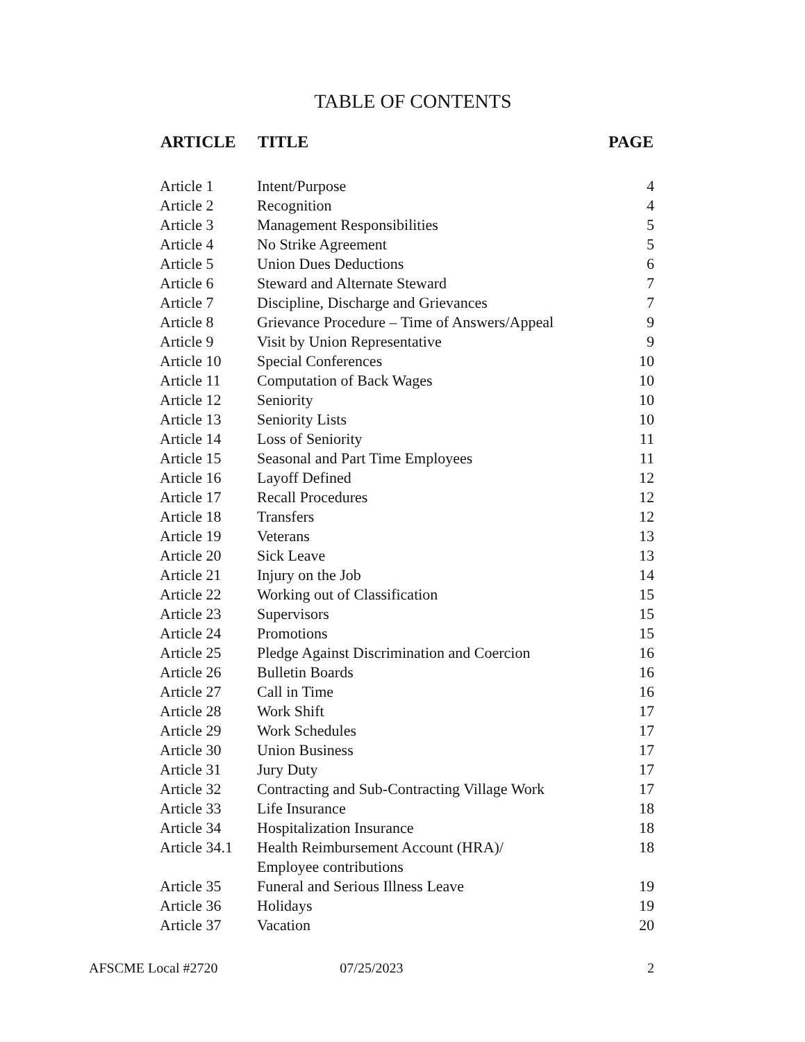TABLE OF CONTENTS
| ARTICLE | TITLE | PAGE |
| --- | --- | --- |
| Article 1 | Intent/Purpose | 4 |
| Article 2 | Recognition | 4 |
| Article 3 | Management Responsibilities | 5 |
| Article 4 | No Strike Agreement | 5 |
| Article 5 | Union Dues Deductions | 6 |
| Article 6 | Steward and Alternate Steward | 7 |
| Article 7 | Discipline, Discharge and Grievances | 7 |
| Article 8 | Grievance Procedure – Time of Answers/Appeal | 9 |
| Article 9 | Visit by Union Representative | 9 |
| Article 10 | Special Conferences | 10 |
| Article 11 | Computation of Back Wages | 10 |
| Article 12 | Seniority | 10 |
| Article 13 | Seniority Lists | 10 |
| Article 14 | Loss of Seniority | 11 |
| Article 15 | Seasonal and Part Time Employees | 11 |
| Article 16 | Layoff Defined | 12 |
| Article 17 | Recall Procedures | 12 |
| Article 18 | Transfers | 12 |
| Article 19 | Veterans | 13 |
| Article 20 | Sick Leave | 13 |
| Article 21 | Injury on the Job | 14 |
| Article 22 | Working out of Classification | 15 |
| Article 23 | Supervisors | 15 |
| Article 24 | Promotions | 15 |
| Article 25 | Pledge Against Discrimination and Coercion | 16 |
| Article 26 | Bulletin Boards | 16 |
| Article 27 | Call in Time | 16 |
| Article 28 | Work Shift | 17 |
| Article 29 | Work Schedules | 17 |
| Article 30 | Union Business | 17 |
| Article 31 | Jury Duty | 17 |
| Article 32 | Contracting and Sub-Contracting Village Work | 17 |
| Article 33 | Life Insurance | 18 |
| Article 34 | Hospitalization Insurance | 18 |
| Article 34.1 | Health Reimbursement Account (HRA)/ Employee contributions | 18 |
| Article 35 | Funeral and Serious Illness Leave | 19 |
| Article 36 | Holidays | 19 |
| Article 37 | Vacation | 20 |
AFSCME Local #2720 07/25/2023 2